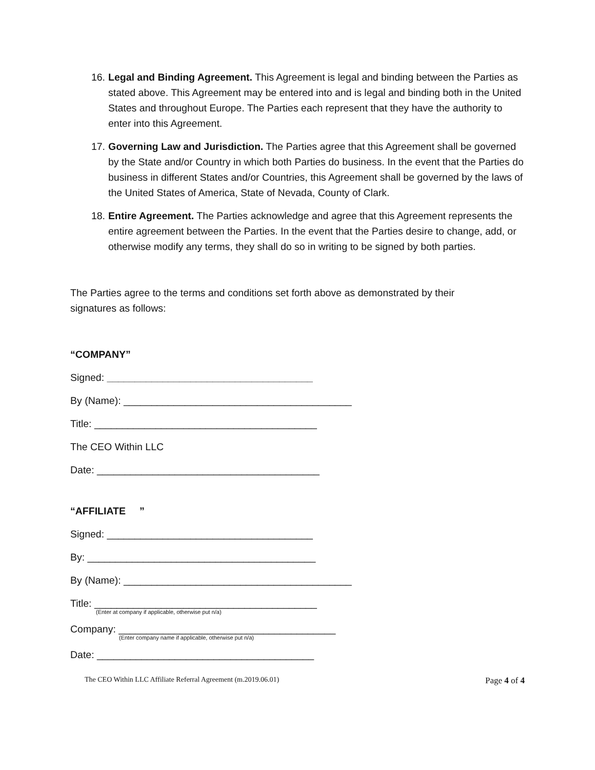16. Legal and Binding Agreement. This Agreement is legal and binding between the Parties as stated above. This Agreement may be entered into and is legal and binding both in the United States and throughout Europe. The Parties each represent that they have the authority to enter into this Agreement.
17. Governing Law and Jurisdiction. The Parties agree that this Agreement shall be governed by the State and/or Country in which both Parties do business. In the event that the Parties do business in different States and/or Countries, this Agreement shall be governed by the laws of the United States of America, State of Nevada, County of Clark.
18. Entire Agreement. The Parties acknowledge and agree that this Agreement represents the entire agreement between the Parties. In the event that the Parties desire to change, add, or otherwise modify any terms, they shall do so in writing to be signed by both parties.
The Parties agree to the terms and conditions set forth above as demonstrated by their signatures as follows:
“COMPANY”
Signed: _____________________________________
By (Name): _________________________________________
Title: ________________________________________
The CEO Within LLC
Date: ________________________________________
“AFFILIATE ”
Signed: _____________________________________
By: _________________________________________
By (Name): _________________________________________
Title: ________________________________________
(Enter at company if applicable, otherwise put n/a)
Company: _______________________________________
(Enter company name if applicable, otherwise put n/a)
Date: _______________________________________
The CEO Within LLC Affiliate Referral Agreement (m.2019.06.01) Page 4 of 4